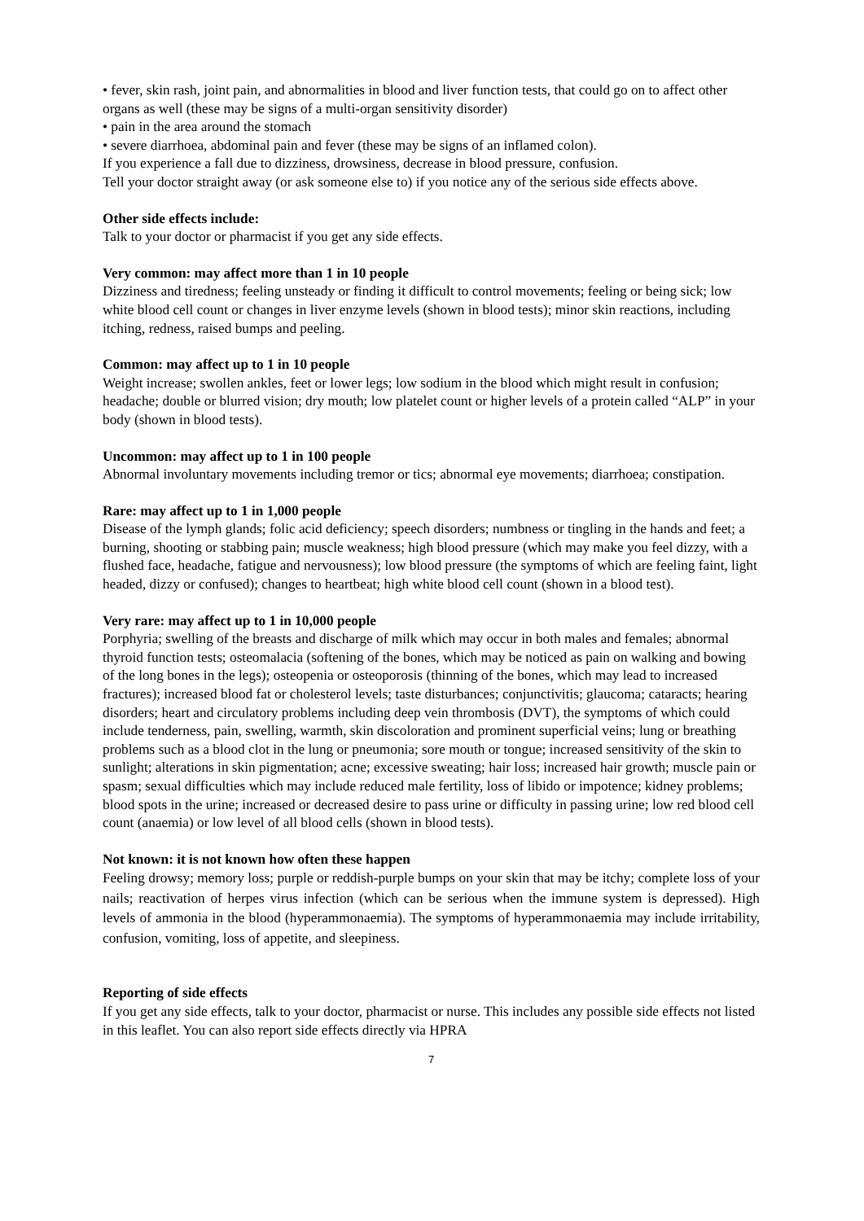• fever, skin rash, joint pain, and abnormalities in blood and liver function tests, that could go on to affect other organs as well (these may be signs of a multi-organ sensitivity disorder)
• pain in the area around the stomach
• severe diarrhoea, abdominal pain and fever (these may be signs of an inflamed colon).
If you experience a fall due to dizziness, drowsiness, decrease in blood pressure, confusion.
Tell your doctor straight away (or ask someone else to) if you notice any of the serious side effects above.
Other side effects include:
Talk to your doctor or pharmacist if you get any side effects.
Very common: may affect more than 1 in 10 people
Dizziness and tiredness; feeling unsteady or finding it difficult to control movements; feeling or being sick; low white blood cell count or changes in liver enzyme levels (shown in blood tests); minor skin reactions, including itching, redness, raised bumps and peeling.
Common: may affect up to 1 in 10 people
Weight increase; swollen ankles, feet or lower legs; low sodium in the blood which might result in confusion; headache; double or blurred vision; dry mouth; low platelet count or higher levels of a protein called “ALP” in your body (shown in blood tests).
Uncommon: may affect up to 1 in 100 people
Abnormal involuntary movements including tremor or tics; abnormal eye movements; diarrhoea; constipation.
Rare: may affect up to 1 in 1,000 people
Disease of the lymph glands; folic acid deficiency; speech disorders; numbness or tingling in the hands and feet; a burning, shooting or stabbing pain; muscle weakness; high blood pressure (which may make you feel dizzy, with a flushed face, headache, fatigue and nervousness); low blood pressure (the symptoms of which are feeling faint, light headed, dizzy or confused); changes to heartbeat; high white blood cell count (shown in a blood test).
Very rare: may affect up to 1 in 10,000 people
Porphyria; swelling of the breasts and discharge of milk which may occur in both males and females; abnormal thyroid function tests; osteomalacia (softening of the bones, which may be noticed as pain on walking and bowing of the long bones in the legs); osteopenia or osteoporosis (thinning of the bones, which may lead to increased fractures); increased blood fat or cholesterol levels; taste disturbances; conjunctivitis; glaucoma; cataracts; hearing disorders; heart and circulatory problems including deep vein thrombosis (DVT), the symptoms of which could include tenderness, pain, swelling, warmth, skin discoloration and prominent superficial veins; lung or breathing problems such as a blood clot in the lung or pneumonia; sore mouth or tongue; increased sensitivity of the skin to sunlight; alterations in skin pigmentation; acne; excessive sweating; hair loss; increased hair growth; muscle pain or spasm; sexual difficulties which may include reduced male fertility, loss of libido or impotence; kidney problems; blood spots in the urine; increased or decreased desire to pass urine or difficulty in passing urine; low red blood cell count (anaemia) or low level of all blood cells (shown in blood tests).
Not known: it is not known how often these happen
Feeling drowsy; memory loss; purple or reddish-purple bumps on your skin that may be itchy; complete loss of your nails; reactivation of herpes virus infection (which can be serious when the immune system is depressed). High levels of ammonia in the blood (hyperammonaemia). The symptoms of hyperammonaemia may include irritability, confusion, vomiting, loss of appetite, and sleepiness.
Reporting of side effects
If you get any side effects, talk to your doctor, pharmacist or nurse. This includes any possible side effects not listed in this leaflet. You can also report side effects directly via HPRA
7